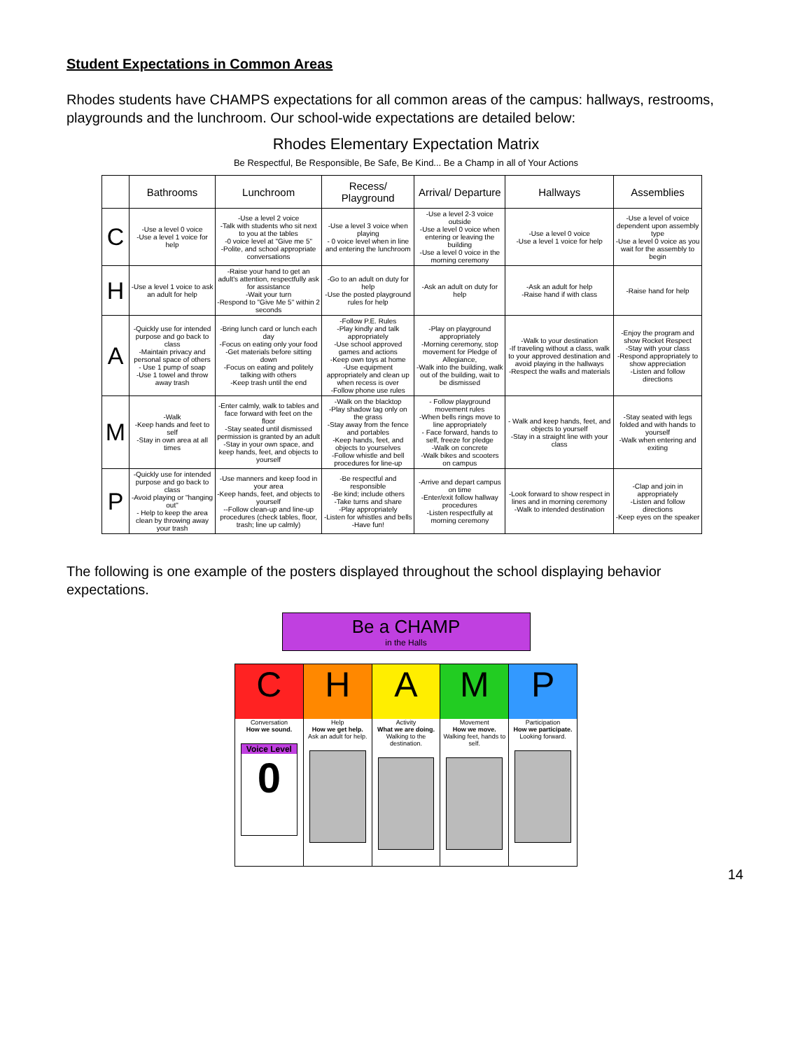Student Expectations in Common Areas
Rhodes students have CHAMPS expectations for all common areas of the campus: hallways, restrooms, playgrounds and the lunchroom. Our school-wide expectations are detailed below:
Rhodes Elementary Expectation Matrix
Be Respectful, Be Responsible, Be Safe, Be Kind... Be a Champ in all of Your Actions
| | Bathrooms | Lunchroom | Recess/ Playground | Arrival/ Departure | Hallways | Assemblies |
| --- | --- | --- | --- | --- | --- | --- |
| C | -Use a level 0 voice -Use a level 1 voice for help | -Use a level 2 voice -Talk with students who sit next to you at the tables -0 voice level at "Give me 5" -Polite, and school appropriate conversations | -Use a level 3 voice when playing - 0 voice level when in line and entering the lunchroom | -Use a level 2-3 voice outside -Use a level 0 voice when entering or leaving the building -Use a level 0 voice in the morning ceremony | -Use a level 0 voice -Use a level 1 voice for help | -Use a level of voice dependent upon assembly type -Use a level 0 voice as you wait for the assembly to begin |
| H | -Use a level 1 voice to ask an adult for help | -Raise your hand to get an adult's attention, respectfully ask for assistance -Wait your turn -Respond to "Give Me 5" within 2 seconds | -Go to an adult on duty for help -Use the posted playground rules for help | -Ask an adult on duty for help | -Ask an adult for help -Raise hand if with class | -Raise hand for help |
| A | -Quickly use for intended purpose and go back to class -Maintain privacy and personal space of others - Use 1 pump of soap -Use 1 towel and throw away trash | -Bring lunch card or lunch each day -Focus on eating only your food -Get materials before sitting down -Focus on eating and politely talking with others -Keep trash until the end | -Follow P.E. Rules -Play kindly and talk appropriately -Use school approved games and actions -Keep own toys at home -Use equipment appropriately and clean up when recess is over -Follow phone use rules | -Play on playground appropriately -Morning ceremony, stop movement for Pledge of Allegiance, -Walk into the building, walk out of the building, wait to be dismissed | -Walk to your destination -If traveling without a class, walk to your approved destination and avoid playing in the hallways -Respect the walls and materials | -Enjoy the program and show Rocket Respect -Stay with your class -Respond appropriately to show appreciation -Listen and follow directions |
| M | -Walk -Keep hands and feet to self -Stay in own area at all times | -Enter calmly, walk to tables and face forward with feet on the floor -Stay seated until dismissed permission is granted by an adult -Stay in your own space, and keep hands, feet, and objects to yourself | -Walk on the blacktop -Play shadow tag only on the grass -Stay away from the fence and portables -Keep hands, feet, and objects to yourselves -Follow whistle and bell procedures for line-up | - Follow playground movement rules -When bells rings move to line appropriately - Face forward, hands to self, freeze for pledge -Walk on concrete -Walk bikes and scooters on campus | - Walk and keep hands, feet, and objects to yourself -Stay in a straight line with your class | -Stay seated with legs folded and with hands to yourself -Walk when entering and exiting |
| P | -Quickly use for intended purpose and go back to class -Avoid playing or "hanging out" - Help to keep the area clean by throwing away your trash | -Use manners and keep food in your area -Keep hands, feet, and objects to yourself --Follow clean-up and line-up procedures (check tables, floor, trash; line up calmly) | -Be respectful and responsible -Be kind; include others -Take turns and share -Play appropriately -Listen for whistles and bells -Have fun! | -Arrive and depart campus on time -Enter/exit follow hallway procedures -Listen respectfully at morning ceremony | -Look forward to show respect in lines and in morning ceremony -Walk to intended destination | -Clap and join in appropriately -Listen and follow directions -Keep eyes on the speaker |
The following is one example of the posters displayed throughout the school displaying behavior expectations.
Be a CHAMP
in the Halls
C
Conversation
How we sound.
Voice Level
0
H
Help
How we get help.
Ask an adult for help.
A
Activity
What we are doing.
Walking to the destination.
M
Movement
How we move.
Walking feet, hands to self.
P
Participation
How we participate.
Looking forward.
14